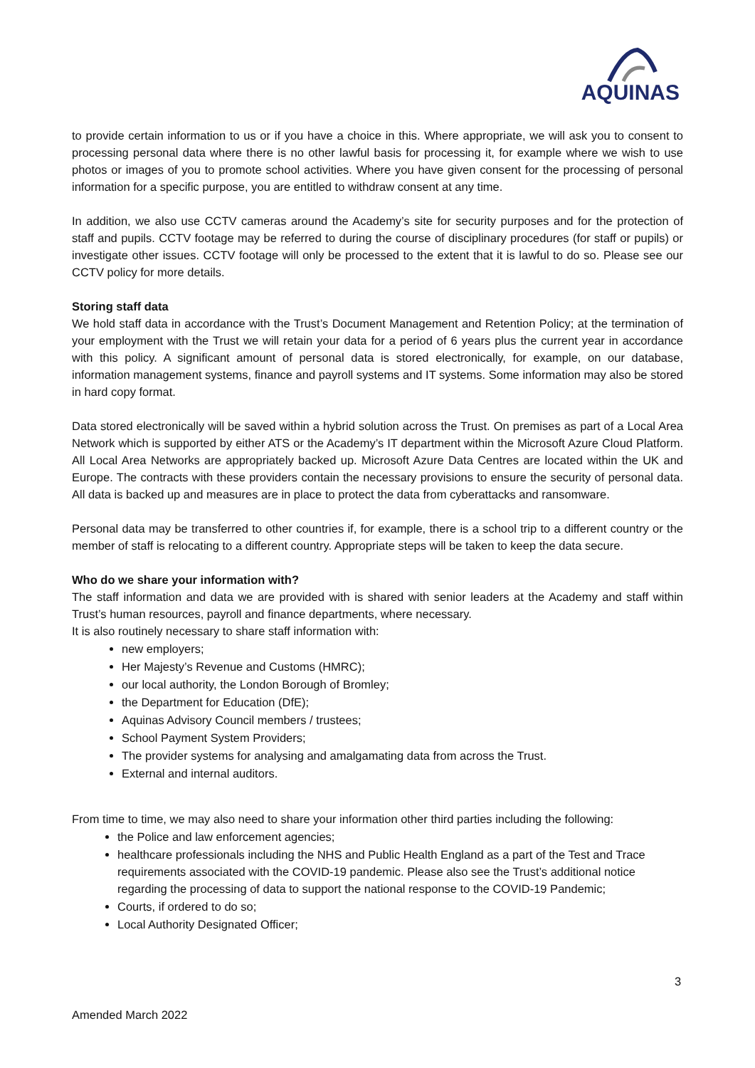AQUINAS
to provide certain information to us or if you have a choice in this. Where appropriate, we will ask you to consent to processing personal data where there is no other lawful basis for processing it, for example where we wish to use photos or images of you to promote school activities. Where you have given consent for the processing of personal information for a specific purpose, you are entitled to withdraw consent at any time.
In addition, we also use CCTV cameras around the Academy’s site for security purposes and for the protection of staff and pupils. CCTV footage may be referred to during the course of disciplinary procedures (for staff or pupils) or investigate other issues. CCTV footage will only be processed to the extent that it is lawful to do so. Please see our CCTV policy for more details.
Storing staff data
We hold staff data in accordance with the Trust’s Document Management and Retention Policy; at the termination of your employment with the Trust we will retain your data for a period of 6 years plus the current year in accordance with this policy. A significant amount of personal data is stored electronically, for example, on our database, information management systems, finance and payroll systems and IT systems. Some information may also be stored in hard copy format.
Data stored electronically will be saved within a hybrid solution across the Trust. On premises as part of a Local Area Network which is supported by either ATS or the Academy’s IT department within the Microsoft Azure Cloud Platform. All Local Area Networks are appropriately backed up. Microsoft Azure Data Centres are located within the UK and Europe. The contracts with these providers contain the necessary provisions to ensure the security of personal data. All data is backed up and measures are in place to protect the data from cyberattacks and ransomware.
Personal data may be transferred to other countries if, for example, there is a school trip to a different country or the member of staff is relocating to a different country. Appropriate steps will be taken to keep the data secure.
Who do we share your information with?
The staff information and data we are provided with is shared with senior leaders at the Academy and staff within Trust’s human resources, payroll and finance departments, where necessary.
It is also routinely necessary to share staff information with:
new employers;
Her Majesty’s Revenue and Customs (HMRC);
our local authority, the London Borough of Bromley;
the Department for Education (DfE);
Aquinas Advisory Council members / trustees;
School Payment System Providers;
The provider systems for analysing and amalgamating data from across the Trust.
External and internal auditors.
From time to time, we may also need to share your information other third parties including the following:
the Police and law enforcement agencies;
healthcare professionals including the NHS and Public Health England as a part of the Test and Trace requirements associated with the COVID-19 pandemic. Please also see the Trust’s additional notice regarding the processing of data to support the national response to the COVID-19 Pandemic;
Courts, if ordered to do so;
Local Authority Designated Officer;
3
Amended March 2022